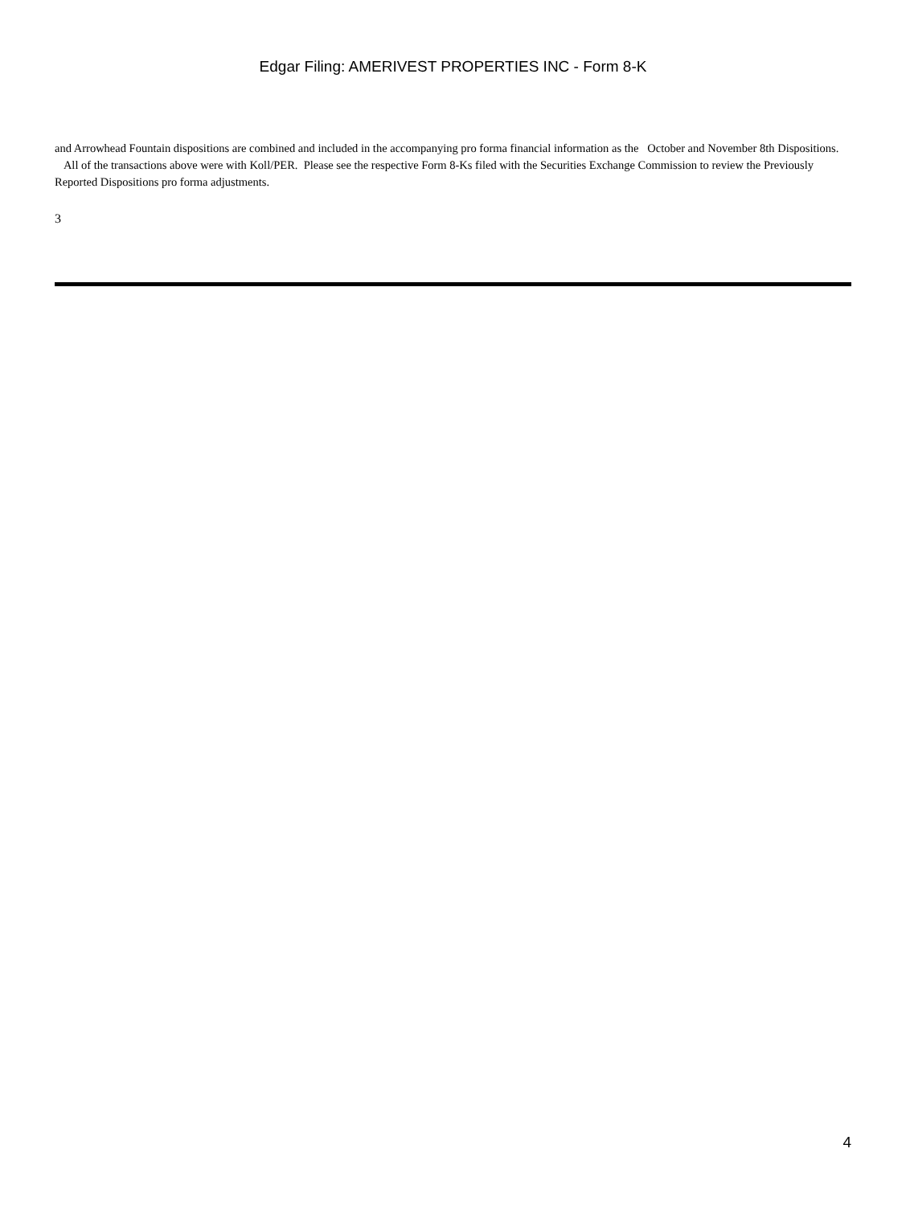Edgar Filing: AMERIVEST PROPERTIES INC - Form 8-K
and Arrowhead Fountain dispositions are combined and included in the accompanying pro forma financial information as the October and November 8th Dispositions. All of the transactions above were with Koll/PER. Please see the respective Form 8-Ks filed with the Securities Exchange Commission to review the Previously Reported Dispositions pro forma adjustments.
3
4